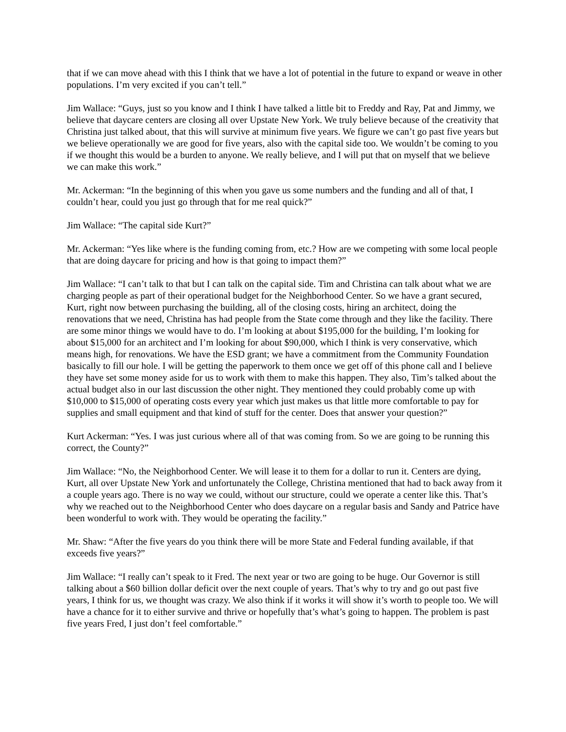that if we can move ahead with this I think that we have a lot of potential in the future to expand or weave in other populations. I’m very excited if you can’t tell.”
Jim Wallace: “Guys, just so you know and I think I have talked a little bit to Freddy and Ray, Pat and Jimmy, we believe that daycare centers are closing all over Upstate New York. We truly believe because of the creativity that Christina just talked about, that this will survive at minimum five years. We figure we can’t go past five years but we believe operationally we are good for five years, also with the capital side too. We wouldn’t be coming to you if we thought this would be a burden to anyone. We really believe, and I will put that on myself that we believe we can make this work.”
Mr. Ackerman: “In the beginning of this when you gave us some numbers and the funding and all of that, I couldn’t hear, could you just go through that for me real quick?”
Jim Wallace: “The capital side Kurt?”
Mr. Ackerman: “Yes like where is the funding coming from, etc.? How are we competing with some local people that are doing daycare for pricing and how is that going to impact them?”
Jim Wallace: “I can’t talk to that but I can talk on the capital side. Tim and Christina can talk about what we are charging people as part of their operational budget for the Neighborhood Center. So we have a grant secured, Kurt, right now between purchasing the building, all of the closing costs, hiring an architect, doing the renovations that we need, Christina has had people from the State come through and they like the facility. There are some minor things we would have to do. I’m looking at about $195,000 for the building, I’m looking for about $15,000 for an architect and I’m looking for about $90,000, which I think is very conservative, which means high, for renovations. We have the ESD grant; we have a commitment from the Community Foundation basically to fill our hole. I will be getting the paperwork to them once we get off of this phone call and I believe they have set some money aside for us to work with them to make this happen. They also, Tim’s talked about the actual budget also in our last discussion the other night. They mentioned they could probably come up with $10,000 to $15,000 of operating costs every year which just makes us that little more comfortable to pay for supplies and small equipment and that kind of stuff for the center. Does that answer your question?”
Kurt Ackerman: “Yes. I was just curious where all of that was coming from. So we are going to be running this correct, the County?”
Jim Wallace: “No, the Neighborhood Center. We will lease it to them for a dollar to run it. Centers are dying, Kurt, all over Upstate New York and unfortunately the College, Christina mentioned that had to back away from it a couple years ago. There is no way we could, without our structure, could we operate a center like this. That’s why we reached out to the Neighborhood Center who does daycare on a regular basis and Sandy and Patrice have been wonderful to work with. They would be operating the facility.”
Mr. Shaw: “After the five years do you think there will be more State and Federal funding available, if that exceeds five years?”
Jim Wallace: “I really can’t speak to it Fred. The next year or two are going to be huge. Our Governor is still talking about a $60 billion dollar deficit over the next couple of years. That’s why to try and go out past five years, I think for us, we thought was crazy. We also think if it works it will show it’s worth to people too. We will have a chance for it to either survive and thrive or hopefully that’s what’s going to happen. The problem is past five years Fred, I just don’t feel comfortable.”